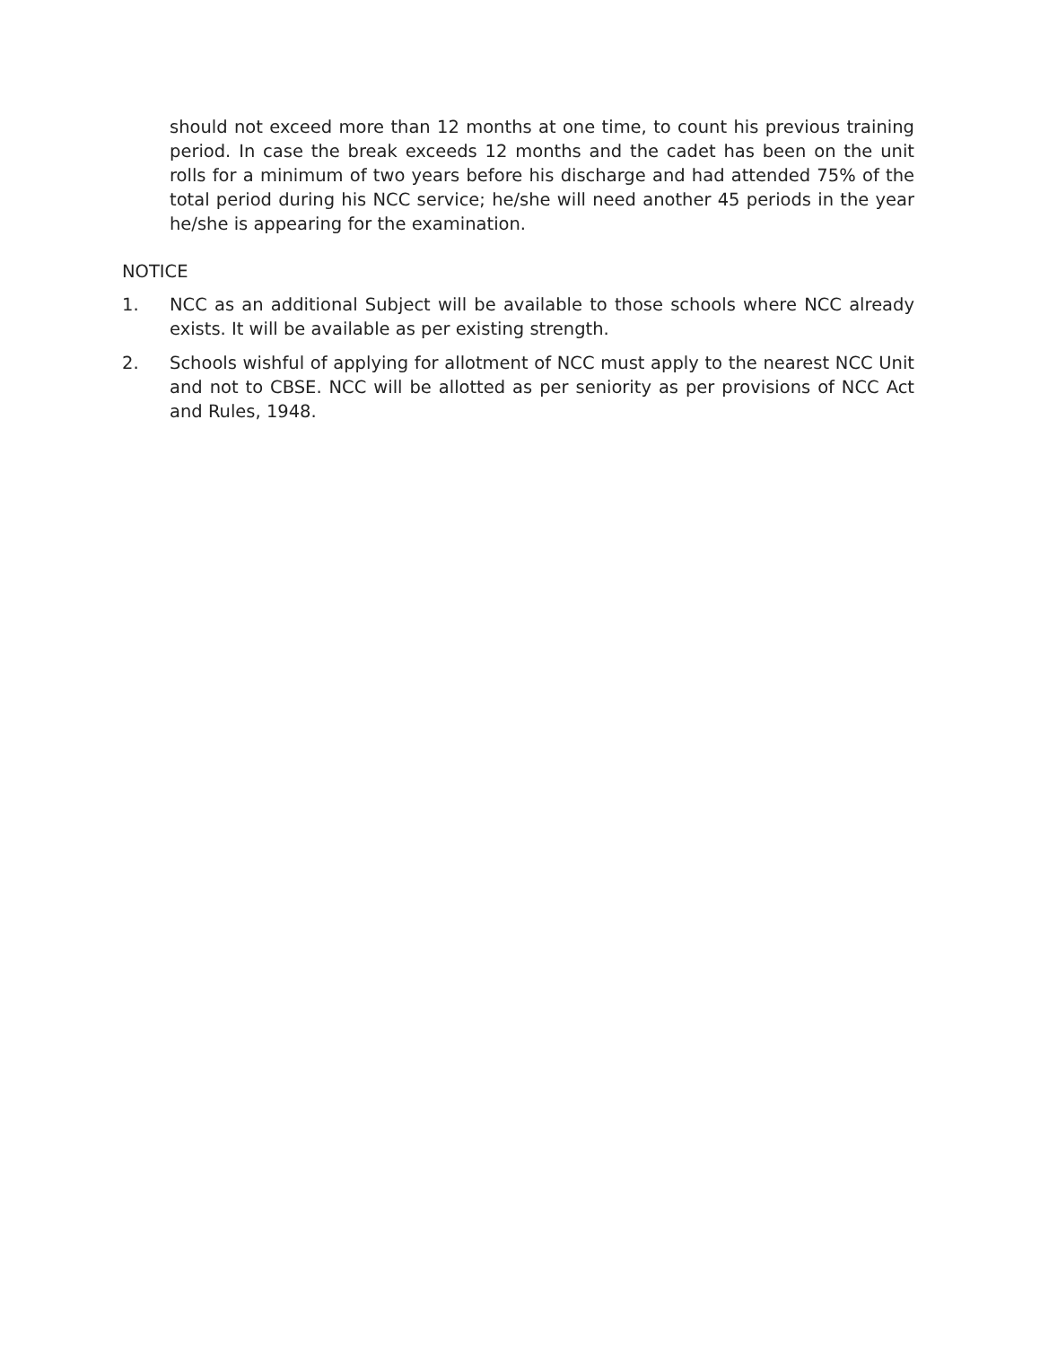should not exceed more than 12 months at one time, to count his previous training period. In case the break exceeds 12 months and the cadet has been on the unit rolls for a minimum of two years before his discharge and had attended 75% of the total period during his NCC service; he/she will need another 45 periods in the year he/she is appearing for the examination.
NOTICE
1. NCC as an additional Subject will be available to those schools where NCC already exists. It will be available as per existing strength.
2. Schools wishful of applying for allotment of NCC must apply to the nearest NCC Unit and not to CBSE. NCC will be allotted as per seniority as per provisions of NCC Act and Rules, 1948.